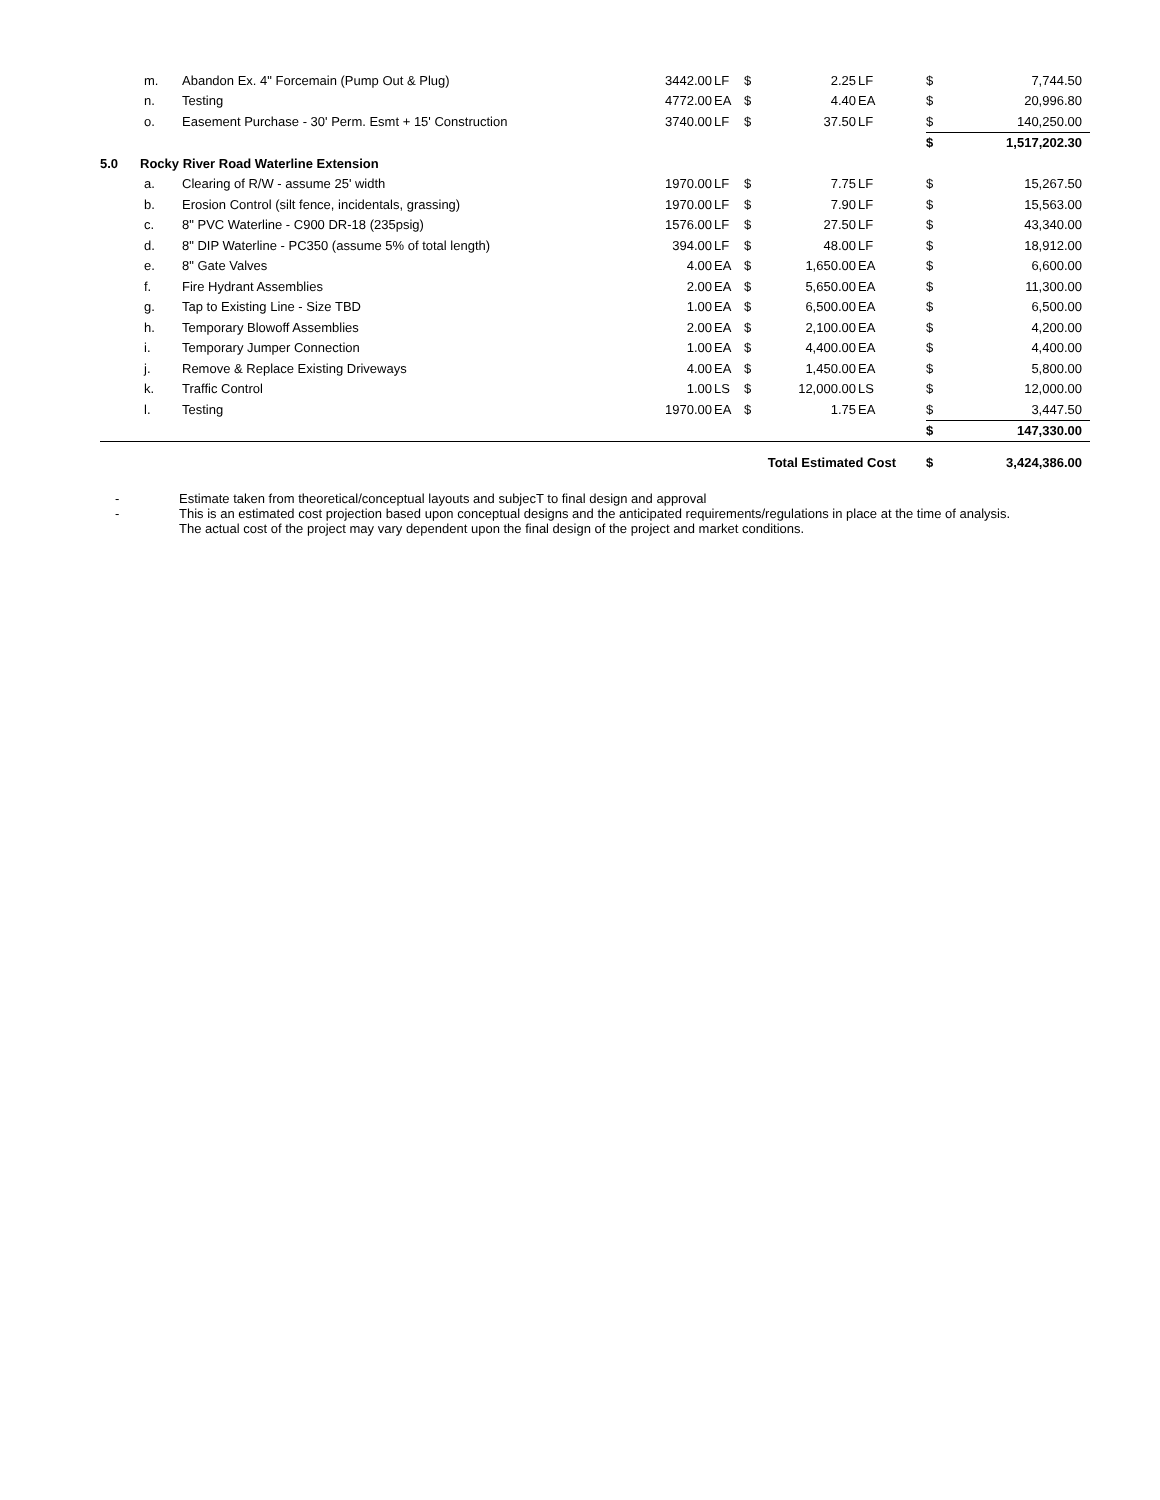| | m. | Abandon Ex. 4" Forcemain (Pump Out & Plug) | 3442.00 | LF | $ | 2.25 | LF | $ | 7,744.50 |
| | n. | Testing | 4772.00 | EA | $ | 4.40 | EA | $ | 20,996.80 |
| | o. | Easement Purchase - 30' Perm. Esmt + 15' Construction | 3740.00 | LF | $ | 37.50 | LF | $ | 140,250.00 |
| | | | | | | | | $ | 1,517,202.30 |
| 5.0 | Rocky River Road Waterline Extension | | | | | | | | |
| | a. | Clearing of R/W - assume 25' width | 1970.00 | LF | $ | 7.75 | LF | $ | 15,267.50 |
| | b. | Erosion Control (silt fence, incidentals, grassing) | 1970.00 | LF | $ | 7.90 | LF | $ | 15,563.00 |
| | c. | 8" PVC Waterline - C900 DR-18 (235psig) | 1576.00 | LF | $ | 27.50 | LF | $ | 43,340.00 |
| | d. | 8" DIP Waterline - PC350 (assume 5% of total length) | 394.00 | LF | $ | 48.00 | LF | $ | 18,912.00 |
| | e. | 8" Gate Valves | 4.00 | EA | $ | 1,650.00 | EA | $ | 6,600.00 |
| | f. | Fire Hydrant Assemblies | 2.00 | EA | $ | 5,650.00 | EA | $ | 11,300.00 |
| | g. | Tap to Existing Line - Size TBD | 1.00 | EA | $ | 6,500.00 | EA | $ | 6,500.00 |
| | h. | Temporary Blowoff Assemblies | 2.00 | EA | $ | 2,100.00 | EA | $ | 4,200.00 |
| | i. | Temporary Jumper Connection | 1.00 | EA | $ | 4,400.00 | EA | $ | 4,400.00 |
| | j. | Remove & Replace Existing Driveways | 4.00 | EA | $ | 1,450.00 | EA | $ | 5,800.00 |
| | k. | Traffic Control | 1.00 | LS | $ | 12,000.00 | LS | $ | 12,000.00 |
| | l. | Testing | 1970.00 | EA | $ | 1.75 | EA | $ | 3,447.50 |
| | | | | | | | | $ | 147,330.00 |
| | | | | | Total Estimated Cost | | | $ | 3,424,386.00 |
- Estimate taken from theoretical/conceptual layouts and subjecT to final design and approval
- This is an estimated cost projection based upon conceptual designs and the anticipated requirements/regulations in place at the time of analysis. The actual cost of the project may vary dependent upon the final design of the project and market conditions.